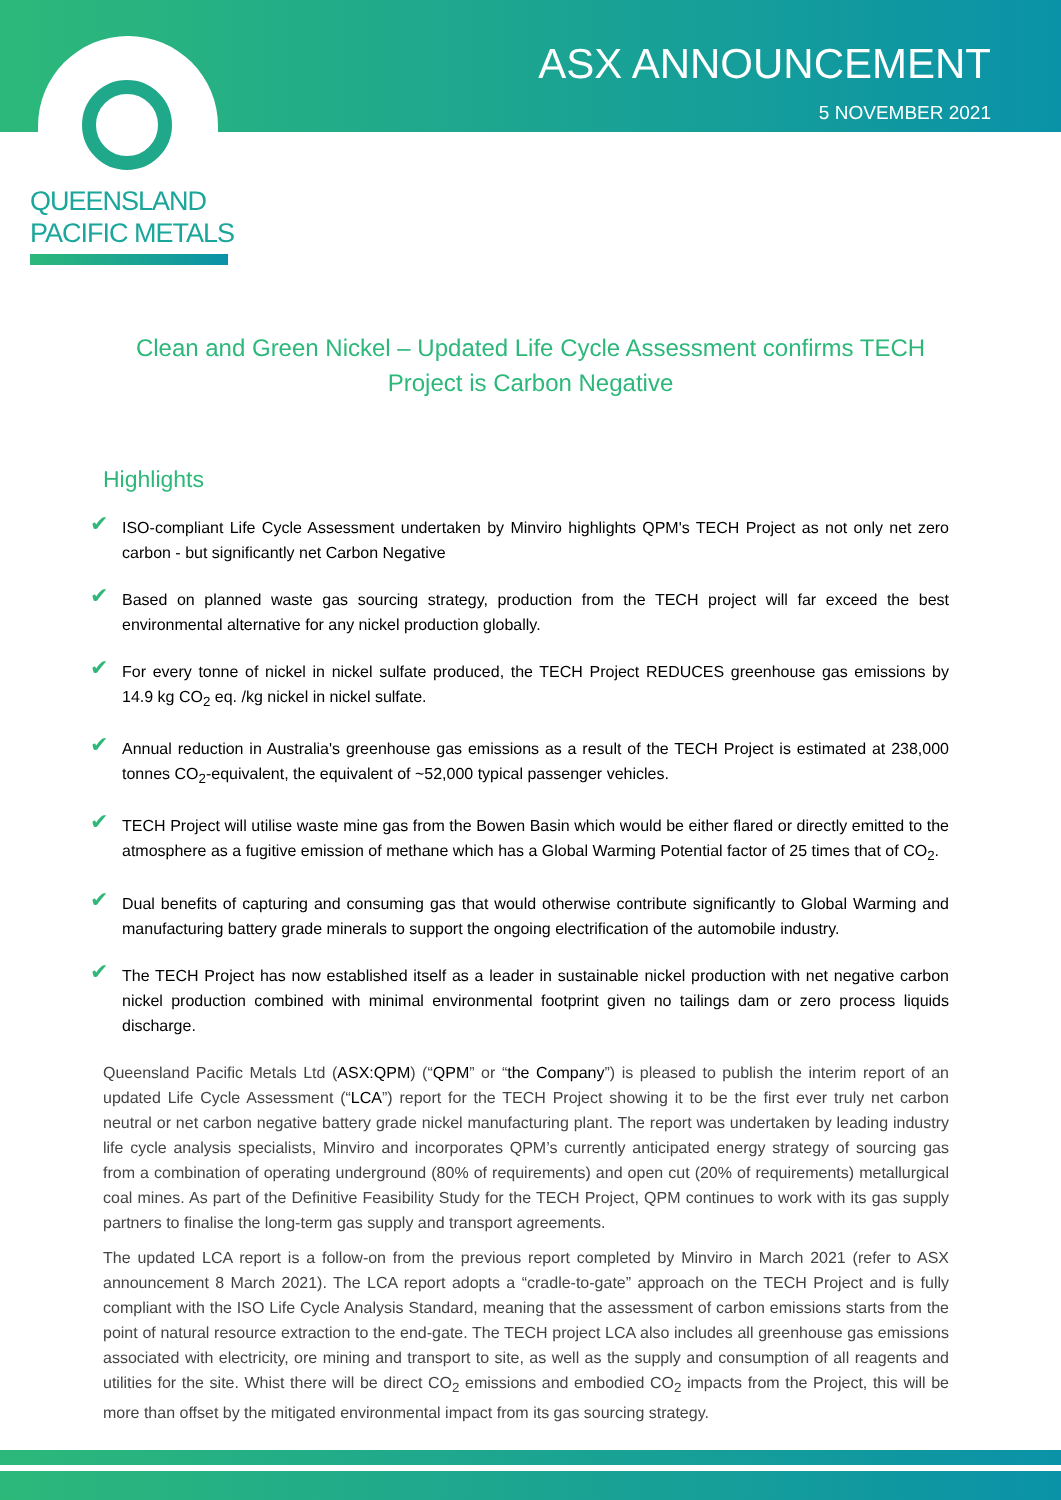QUEENSLAND
PACIFIC METALS
ASX ANNOUNCEMENT
5 NOVEMBER 2021
Clean and Green Nickel – Updated Life Cycle Assessment confirms TECH Project is Carbon Negative
Highlights
✔ ISO-compliant Life Cycle Assessment undertaken by Minviro highlights QPM's TECH Project as not only net zero carbon - but significantly net Carbon Negative
✔ Based on planned waste gas sourcing strategy, production from the TECH project will far exceed the best environmental alternative for any nickel production globally.
✔ For every tonne of nickel in nickel sulfate produced, the TECH Project REDUCES greenhouse gas emissions by 14.9 kg CO<sub>2</sub> eq. /kg nickel in nickel sulfate.
✔ Annual reduction in Australia's greenhouse gas emissions as a result of the TECH Project is estimated at 238,000 tonnes CO<sub>2</sub>-equivalent, the equivalent of ~52,000 typical passenger vehicles.
✔ TECH Project will utilise waste mine gas from the Bowen Basin which would be either flared or directly emitted to the atmosphere as a fugitive emission of methane which has a Global Warming Potential factor of 25 times that of CO<sub>2</sub>.
✔ Dual benefits of capturing and consuming gas that would otherwise contribute significantly to Global Warming and manufacturing battery grade minerals to support the ongoing electrification of the automobile industry.
✔ The TECH Project has now established itself as a leader in sustainable nickel production with net negative carbon nickel production combined with minimal environmental footprint given no tailings dam or zero process liquids discharge.
Queensland Pacific Metals Ltd (ASX:QPM) (“QPM” or “the Company”) is pleased to publish the interim report of an updated Life Cycle Assessment (“LCA”) report for the TECH Project showing it to be the first ever truly net carbon neutral or net carbon negative battery grade nickel manufacturing plant. The report was undertaken by leading industry life cycle analysis specialists, Minviro and incorporates QPM’s currently anticipated energy strategy of sourcing gas from a combination of operating underground (80% of requirements) and open cut (20% of requirements) metallurgical coal mines. As part of the Definitive Feasibility Study for the TECH Project, QPM continues to work with its gas supply partners to finalise the long-term gas supply and transport agreements.
The updated LCA report is a follow-on from the previous report completed by Minviro in March 2021 (refer to ASX announcement 8 March 2021). The LCA report adopts a “cradle-to-gate” approach on the TECH Project and is fully compliant with the ISO Life Cycle Analysis Standard, meaning that the assessment of carbon emissions starts from the point of natural resource extraction to the end-gate. The TECH project LCA also includes all greenhouse gas emissions associated with electricity, ore mining and transport to site, as well as the supply and consumption of all reagents and utilities for the site. Whist there will be direct CO<sub>2</sub> emissions and embodied CO<sub>2</sub> impacts from the Project, this will be more than offset by the mitigated environmental impact from its gas sourcing strategy.